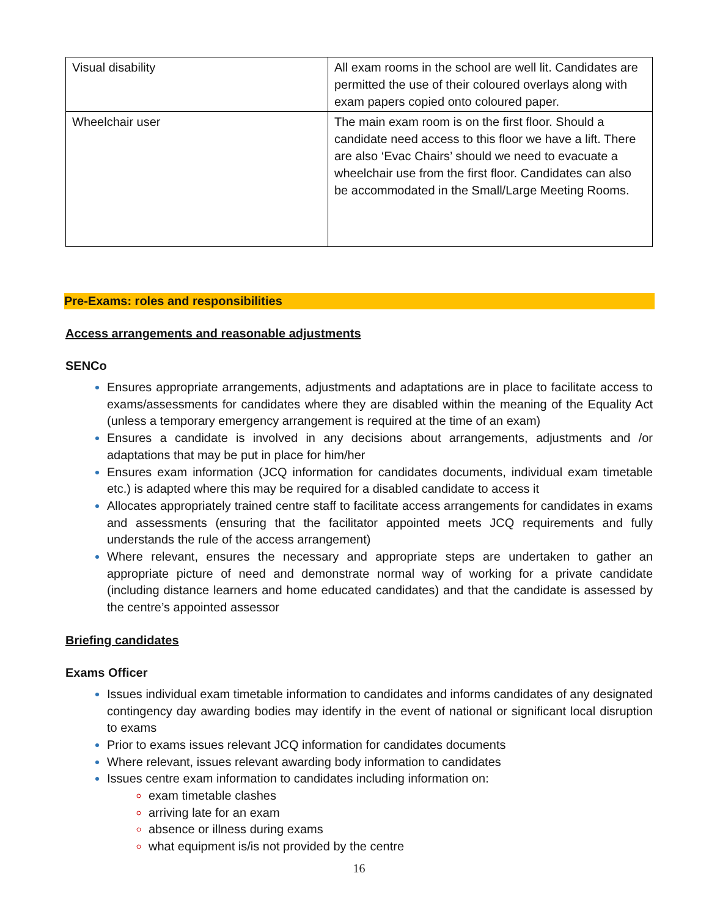| Visual disability | All exam rooms in the school are well lit. Candidates are permitted the use of their coloured overlays along with exam papers copied onto coloured paper. |
| Wheelchair user | The main exam room is on the first floor. Should a candidate need access to this floor we have a lift. There are also ‘Evac Chairs’ should we need to evacuate a wheelchair use from the first floor. Candidates can also be accommodated in the Small/Large Meeting Rooms. |
Pre-Exams: roles and responsibilities
Access arrangements and reasonable adjustments
SENCo
Ensures appropriate arrangements, adjustments and adaptations are in place to facilitate access to exams/assessments for candidates where they are disabled within the meaning of the Equality Act (unless a temporary emergency arrangement is required at the time of an exam)
Ensures a candidate is involved in any decisions about arrangements, adjustments and /or adaptations that may be put in place for him/her
Ensures exam information (JCQ information for candidates documents, individual exam timetable etc.) is adapted where this may be required for a disabled candidate to access it
Allocates appropriately trained centre staff to facilitate access arrangements for candidates in exams and assessments (ensuring that the facilitator appointed meets JCQ requirements and fully understands the rule of the access arrangement)
Where relevant, ensures the necessary and appropriate steps are undertaken to gather an appropriate picture of need and demonstrate normal way of working for a private candidate (including distance learners and home educated candidates) and that the candidate is assessed by the centre’s appointed assessor
Briefing candidates
Exams Officer
Issues individual exam timetable information to candidates and informs candidates of any designated contingency day awarding bodies may identify in the event of national or significant local disruption to exams
Prior to exams issues relevant JCQ information for candidates documents
Where relevant, issues relevant awarding body information to candidates
Issues centre exam information to candidates including information on:
exam timetable clashes
arriving late for an exam
absence or illness during exams
what equipment is/is not provided by the centre
16